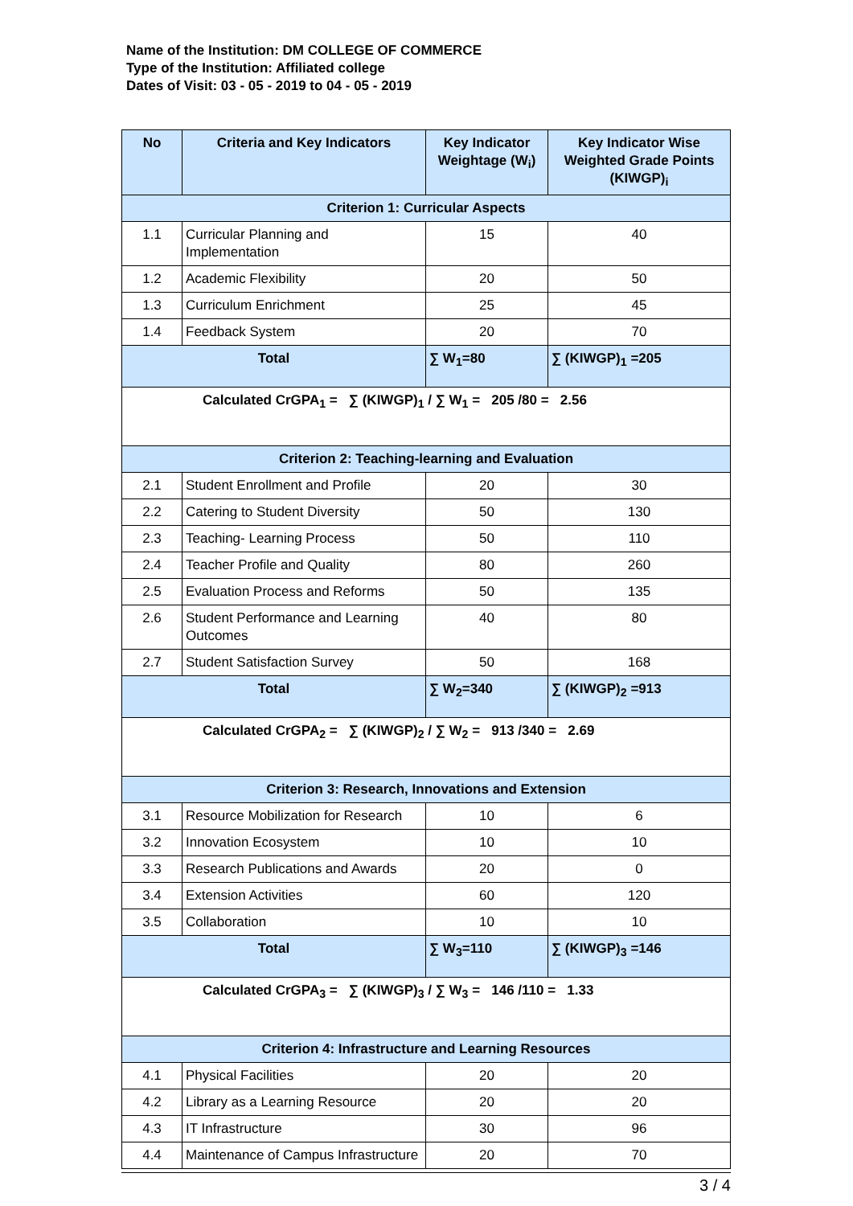Name of the Institution: DM COLLEGE OF COMMERCE
Type of the Institution: Affiliated college
Dates of Visit: 03 - 05 - 2019 to 04 - 05 - 2019
| No | Criteria and Key Indicators | Key Indicator Weightage (W<sub>i</sub>) | Key Indicator Wise Weighted Grade Points (KIWGP)<sub>i</sub> |
| --- | --- | --- | --- |
| Criterion 1: Curricular Aspects | | | |
| 1.1 | Curricular Planning and Implementation | 15 | 40 |
| 1.2 | Academic Flexibility | 20 | 50 |
| 1.3 | Curriculum Enrichment | 25 | 45 |
| 1.4 | Feedback System | 20 | 70 |
| Total | | ∑ W<sub>1</sub>=80 | ∑ (KIWGP)<sub>1</sub> =205 |
| Calculated CrGPA<sub>1</sub> = ∑ (KIWGP)<sub>1</sub> / ∑ W<sub>1</sub> = 205 /80 = 2.56 | | | |
| Criterion 2: Teaching-learning and Evaluation | | | |
| 2.1 | Student Enrollment and Profile | 20 | 30 |
| 2.2 | Catering to Student Diversity | 50 | 130 |
| 2.3 | Teaching- Learning Process | 50 | 110 |
| 2.4 | Teacher Profile and Quality | 80 | 260 |
| 2.5 | Evaluation Process and Reforms | 50 | 135 |
| 2.6 | Student Performance and Learning Outcomes | 40 | 80 |
| 2.7 | Student Satisfaction Survey | 50 | 168 |
| Total | | ∑ W<sub>2</sub>=340 | ∑ (KIWGP)<sub>2</sub> =913 |
| Calculated CrGPA<sub>2</sub> = ∑ (KIWGP)<sub>2</sub> / ∑ W<sub>2</sub> = 913 /340 = 2.69 | | | |
| Criterion 3: Research, Innovations and Extension | | | |
| 3.1 | Resource Mobilization for Research | 10 | 6 |
| 3.2 | Innovation Ecosystem | 10 | 10 |
| 3.3 | Research Publications and Awards | 20 | 0 |
| 3.4 | Extension Activities | 60 | 120 |
| 3.5 | Collaboration | 10 | 10 |
| Total | | ∑ W<sub>3</sub>=110 | ∑ (KIWGP)<sub>3</sub> =146 |
| Calculated CrGPA<sub>3</sub> = ∑ (KIWGP)<sub>3</sub> / ∑ W<sub>3</sub> = 146 /110 = 1.33 | | | |
| Criterion 4: Infrastructure and Learning Resources | | | |
| 4.1 | Physical Facilities | 20 | 20 |
| 4.2 | Library as a Learning Resource | 20 | 20 |
| 4.3 | IT Infrastructure | 30 | 96 |
| 4.4 | Maintenance of Campus Infrastructure | 20 | 70 |
3 / 4